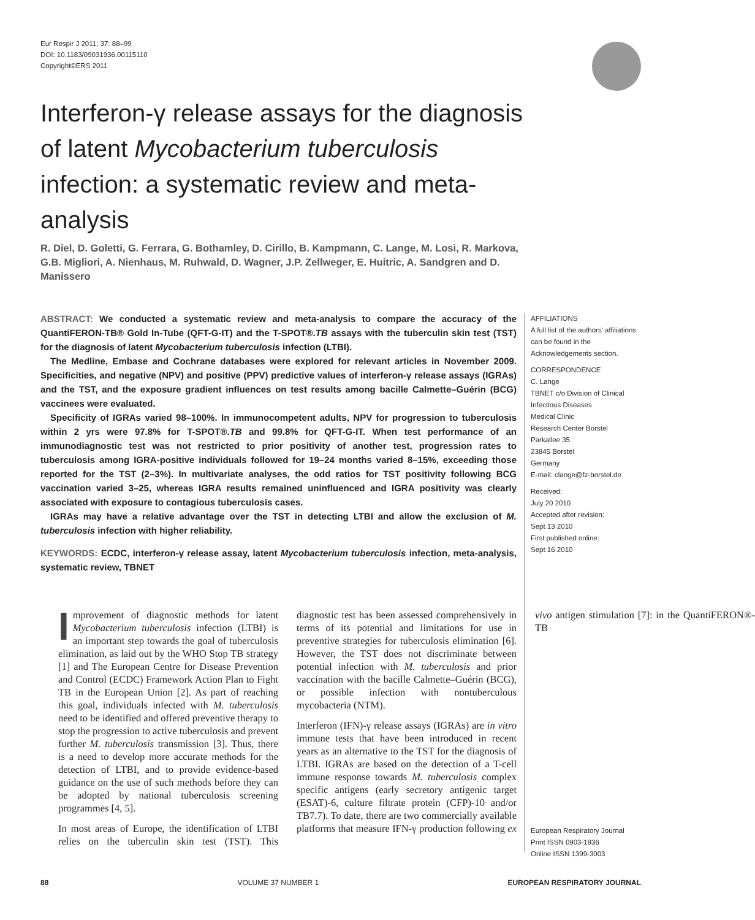Eur Respir J 2011; 37: 88–99
DOI: 10.1183/09031936.00115110
Copyright©ERS 2011
Interferon-γ release assays for the diagnosis of latent Mycobacterium tuberculosis infection: a systematic review and meta-analysis
R. Diel, D. Goletti, G. Ferrara, G. Bothamley, D. Cirillo, B. Kampmann, C. Lange, M. Losi, R. Markova, G.B. Migliori, A. Nienhaus, M. Ruhwald, D. Wagner, J.P. Zellweger, E. Huitric, A. Sandgren and D. Manissero
ABSTRACT: We conducted a systematic review and meta-analysis to compare the accuracy of the QuantiFERON-TB® Gold In-Tube (QFT-G-IT) and the T-SPOT®.TB assays with the tuberculin skin test (TST) for the diagnosis of latent Mycobacterium tuberculosis infection (LTBI).
The Medline, Embase and Cochrane databases were explored for relevant articles in November 2009. Specificities, and negative (NPV) and positive (PPV) predictive values of interferon-γ release assays (IGRAs) and the TST, and the exposure gradient influences on test results among bacille Calmette–Guérin (BCG) vaccinees were evaluated.
Specificity of IGRAs varied 98–100%. In immunocompetent adults, NPV for progression to tuberculosis within 2 yrs were 97.8% for T-SPOT®.TB and 99.8% for QFT-G-IT. When test performance of an immunodiagnostic test was not restricted to prior positivity of another test, progression rates to tuberculosis among IGRA-positive individuals followed for 19–24 months varied 8–15%, exceeding those reported for the TST (2–3%). In multivariate analyses, the odd ratios for TST positivity following BCG vaccination varied 3–25, whereas IGRA results remained uninfluenced and IGRA positivity was clearly associated with exposure to contagious tuberculosis cases.
IGRAs may have a relative advantage over the TST in detecting LTBI and allow the exclusion of M. tuberculosis infection with higher reliability.
KEYWORDS: ECDC, interferon-γ release assay, latent Mycobacterium tuberculosis infection, meta-analysis, systematic review, TBNET
AFFILIATIONS
A full list of the authors' affiliations can be found in the Acknowledgements section.
CORRESPONDENCE
C. Lange
TBNET c/o Division of Clinical Infectious Diseases
Medical Clinic
Research Center Borstel
Parkallee 35
23845 Borstel
Germany
E-mail: clange@fz-borstel.de
Received:
July 20 2010
Accepted after revision:
Sept 13 2010
First published online:
Sept 16 2010
European Respiratory Journal
Print ISSN 0903-1936
Online ISSN 1399-3003
Improvement of diagnostic methods for latent Mycobacterium tuberculosis infection (LTBI) is an important step towards the goal of tuberculosis elimination, as laid out by the WHO Stop TB strategy [1] and The European Centre for Disease Prevention and Control (ECDC) Framework Action Plan to Fight TB in the European Union [2]. As part of reaching this goal, individuals infected with M. tuberculosis need to be identified and offered preventive therapy to stop the progression to active tuberculosis and prevent further M. tuberculosis transmission [3]. Thus, there is a need to develop more accurate methods for the detection of LTBI, and to provide evidence-based guidance on the use of such methods before they can be adopted by national tuberculosis screening programmes [4, 5].
In most areas of Europe, the identification of LTBI relies on the tuberculin skin test (TST). This diagnostic test has been assessed comprehensively in terms of its potential and limitations for use in preventive strategies for tuberculosis elimination [6]. However, the TST does not discriminate between potential infection with M. tuberculosis and prior vaccination with the bacille Calmette–Guérin (BCG), or possible infection with nontuberculous mycobacteria (NTM).
Interferon (IFN)-γ release assays (IGRAs) are in vitro immune tests that have been introduced in recent years as an alternative to the TST for the diagnosis of LTBI. IGRAs are based on the detection of a T-cell immune response towards M. tuberculosis complex specific antigens (early secretory antigenic target (ESAT)-6, culture filtrate protein (CFP)-10 and/or TB7.7). To date, there are two commercially available platforms that measure IFN-γ production following ex vivo antigen stimulation [7]: in the QuantiFERON®-TB
88 VOLUME 37 NUMBER 1 EUROPEAN RESPIRATORY JOURNAL